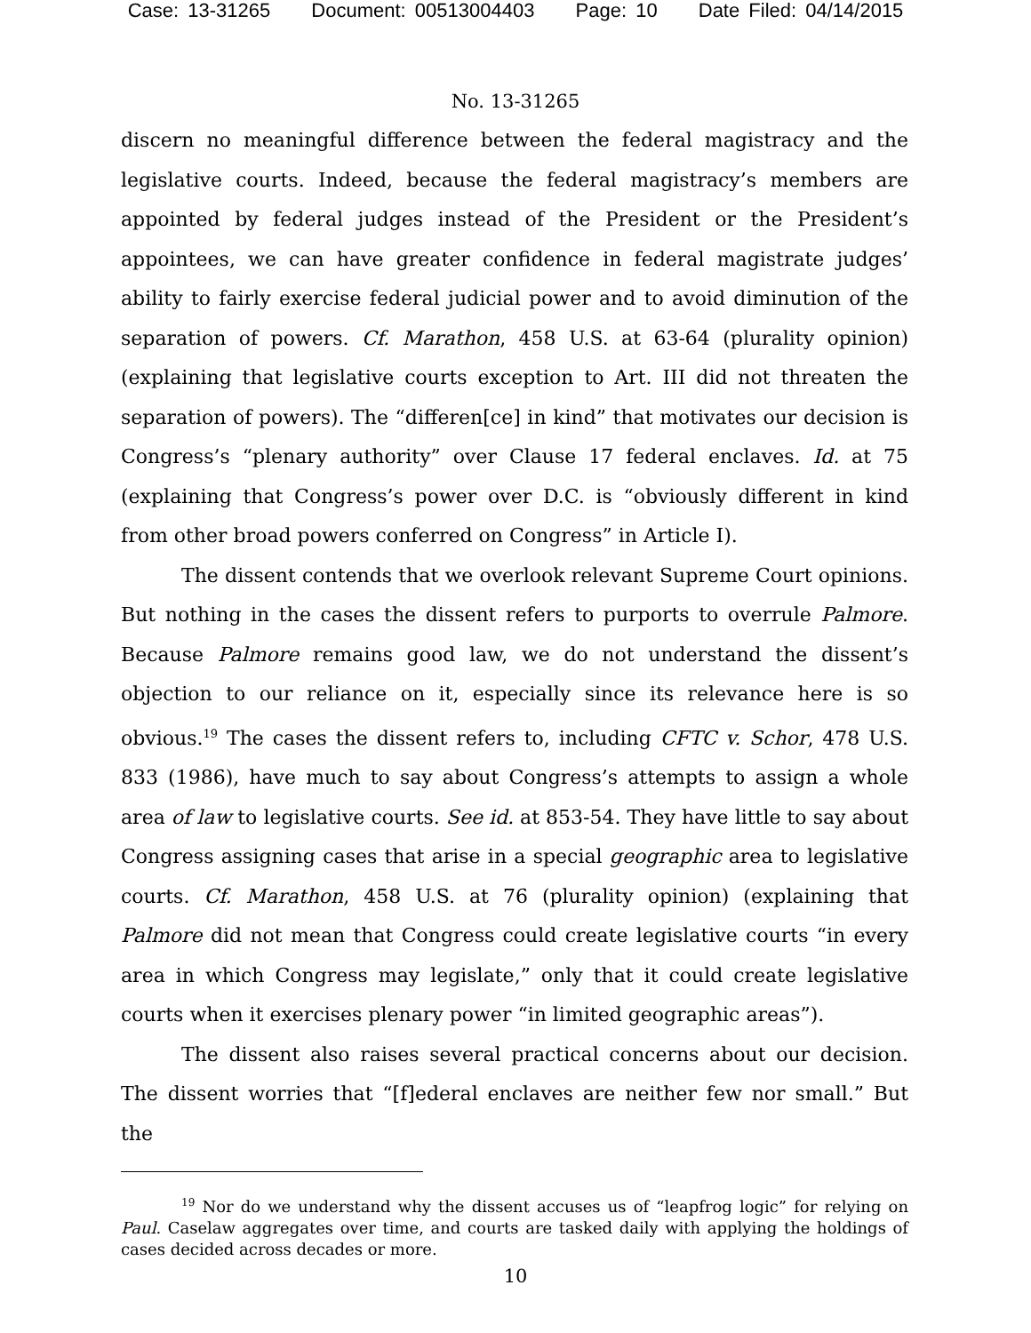Case: 13-31265 Document: 00513004403 Page: 10 Date Filed: 04/14/2015
No. 13-31265
discern no meaningful difference between the federal magistracy and the legislative courts. Indeed, because the federal magistracy’s members are appointed by federal judges instead of the President or the President’s appointees, we can have greater confidence in federal magistrate judges’ ability to fairly exercise federal judicial power and to avoid diminution of the separation of powers. Cf. Marathon, 458 U.S. at 63-64 (plurality opinion) (explaining that legislative courts exception to Art. III did not threaten the separation of powers). The “differen[ce] in kind” that motivates our decision is Congress’s “plenary authority” over Clause 17 federal enclaves. Id. at 75 (explaining that Congress’s power over D.C. is “obviously different in kind from other broad powers conferred on Congress” in Article I).
The dissent contends that we overlook relevant Supreme Court opinions. But nothing in the cases the dissent refers to purports to overrule Palmore. Because Palmore remains good law, we do not understand the dissent’s objection to our reliance on it, especially since its relevance here is so obvious.<sup>19</sup> The cases the dissent refers to, including CFTC v. Schor, 478 U.S. 833 (1986), have much to say about Congress’s attempts to assign a whole area of law to legislative courts. See id. at 853-54. They have little to say about Congress assigning cases that arise in a special geographic area to legislative courts. Cf. Marathon, 458 U.S. at 76 (plurality opinion) (explaining that Palmore did not mean that Congress could create legislative courts “in every area in which Congress may legislate,” only that it could create legislative courts when it exercises plenary power “in limited geographic areas”).
The dissent also raises several practical concerns about our decision. The dissent worries that “[f]ederal enclaves are neither few nor small.” But the
<sup>19</sup> Nor do we understand why the dissent accuses us of “leapfrog logic” for relying on Paul. Caselaw aggregates over time, and courts are tasked daily with applying the holdings of cases decided across decades or more.
10